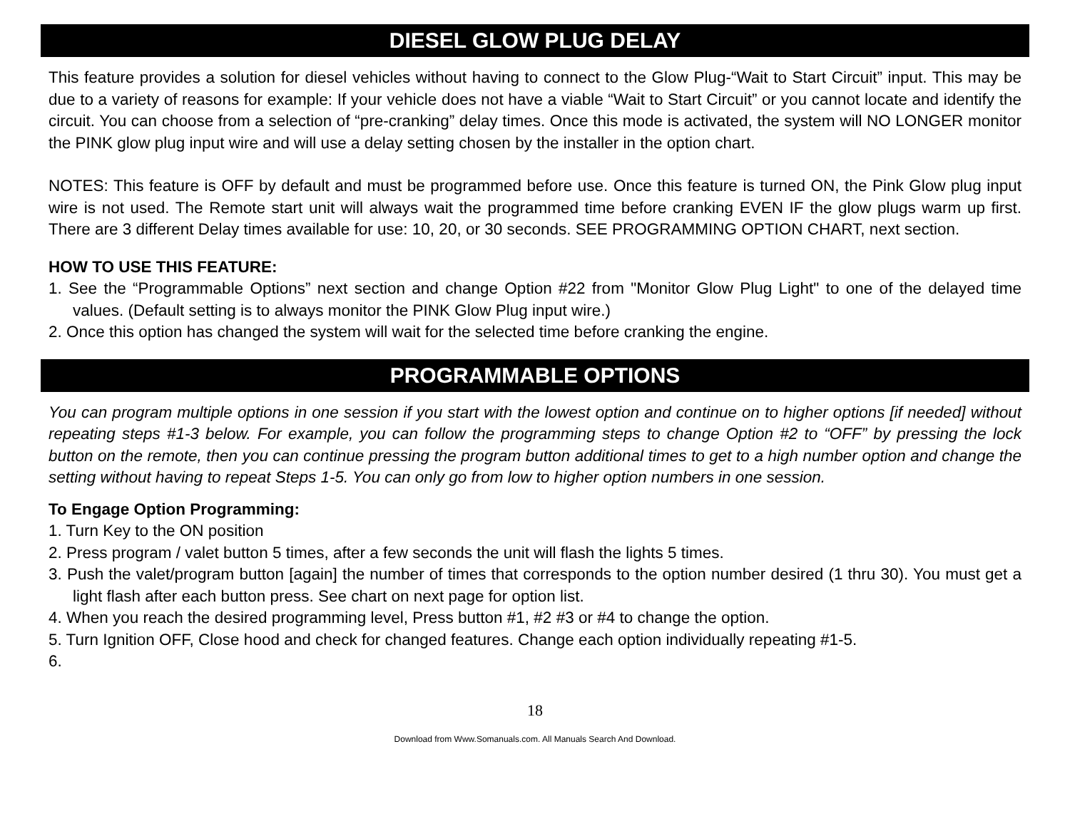DIESEL GLOW PLUG DELAY
This feature provides a solution for diesel vehicles without having to connect to the Glow Plug-“Wait to Start Circuit” input. This may be due to a variety of reasons for example: If your vehicle does not have a viable “Wait to Start Circuit” or you cannot locate and identify the circuit. You can choose from a selection of “pre-cranking” delay times. Once this mode is activated, the system will NO LONGER monitor the PINK glow plug input wire and will use a delay setting chosen by the installer in the option chart.
NOTES: This feature is OFF by default and must be programmed before use. Once this feature is turned ON, the Pink Glow plug input wire is not used. The Remote start unit will always wait the programmed time before cranking EVEN IF the glow plugs warm up first. There are 3 different Delay times available for use: 10, 20, or 30 seconds. SEE PROGRAMMING OPTION CHART, next section.
HOW TO USE THIS FEATURE:
1. See the “Programmable Options” next section and change Option #22 from "Monitor Glow Plug Light" to one of the delayed time values. (Default setting is to always monitor the PINK Glow Plug input wire.)
2. Once this option has changed the system will wait for the selected time before cranking the engine.
PROGRAMMABLE OPTIONS
You can program multiple options in one session if you start with the lowest option and continue on to higher options [if needed] without repeating steps #1-3 below. For example, you can follow the programming steps to change Option #2 to “OFF” by pressing the lock button on the remote, then you can continue pressing the program button additional times to get to a high number option and change the setting without having to repeat Steps 1-5. You can only go from low to higher option numbers in one session.
To Engage Option Programming:
1. Turn Key to the ON position
2. Press program / valet button 5 times, after a few seconds the unit will flash the lights 5 times.
3. Push the valet/program button [again] the number of times that corresponds to the option number desired (1 thru 30). You must get a light flash after each button press. See chart on next page for option list.
4. When you reach the desired programming level, Press button #1, #2 #3 or #4 to change the option.
5. Turn Ignition OFF, Close hood and check for changed features. Change each option individually repeating #1-5.
6.
18
Download from Www.Somanuals.com. All Manuals Search And Download.